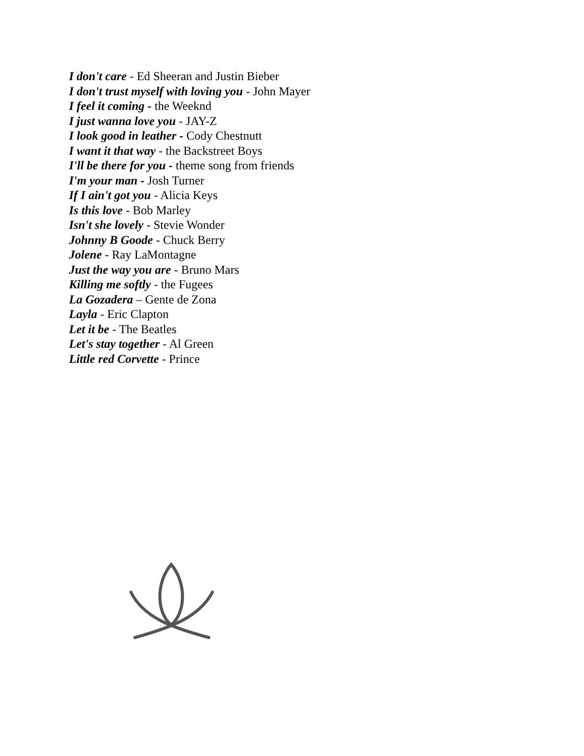I don't care - Ed Sheeran and Justin Bieber
I don't trust myself with loving you - John Mayer
I feel it coming - the Weeknd
I just wanna love you - JAY-Z
I look good in leather - Cody Chestnutt
I want it that way - the Backstreet Boys
I'll be there for you - theme song from friends
I'm your man - Josh Turner
If I ain't got you - Alicia Keys
Is this love - Bob Marley
Isn't she lovely - Stevie Wonder
Johnny B Goode - Chuck Berry
Jolene - Ray LaMontagne
Just the way you are - Bruno Mars
Killing me softly - the Fugees
La Gozadera – Gente de Zona
Layla - Eric Clapton
Let it be - The Beatles
Let's stay together - Al Green
Little red Corvette - Prince